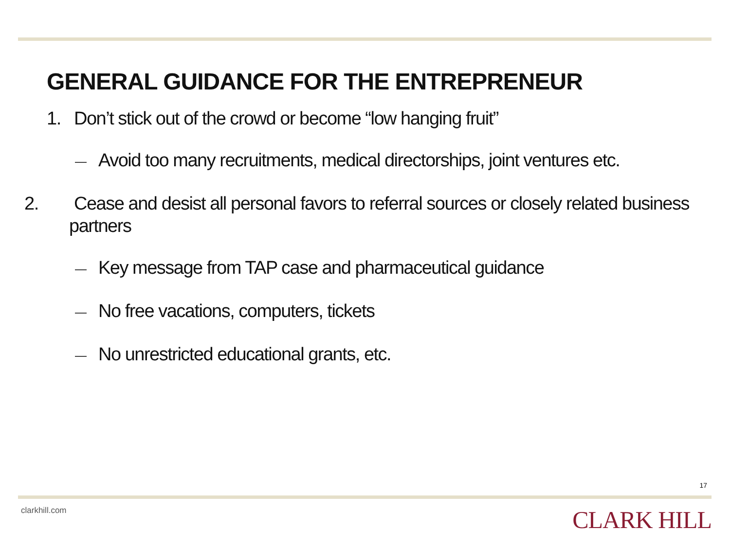GENERAL GUIDANCE FOR THE ENTREPRENEUR
1. Don’t stick out of the crowd or become “low hanging fruit”
— Avoid too many recruitments, medical directorships, joint ventures etc.
2. Cease and desist all personal favors to referral sources or closely related business partners
— Key message from TAP case and pharmaceutical guidance
— No free vacations, computers, tickets
— No unrestricted educational grants, etc.
17
clarkhill.com CLARK HILL